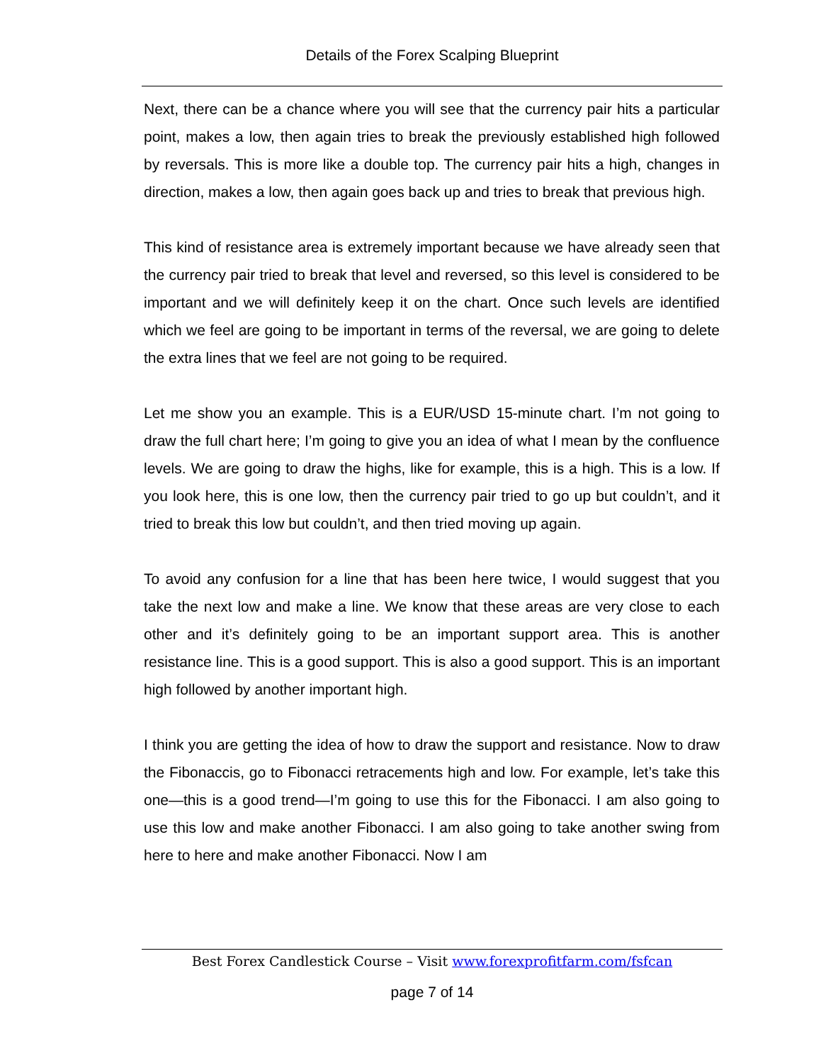Details of the Forex Scalping Blueprint
Next, there can be a chance where you will see that the currency pair hits a particular point, makes a low, then again tries to break the previously established high followed by reversals. This is more like a double top. The currency pair hits a high, changes in direction, makes a low, then again goes back up and tries to break that previous high.
This kind of resistance area is extremely important because we have already seen that the currency pair tried to break that level and reversed, so this level is considered to be important and we will definitely keep it on the chart. Once such levels are identified which we feel are going to be important in terms of the reversal, we are going to delete the extra lines that we feel are not going to be required.
Let me show you an example. This is a EUR/USD 15-minute chart. I’m not going to draw the full chart here; I’m going to give you an idea of what I mean by the confluence levels. We are going to draw the highs, like for example, this is a high. This is a low. If you look here, this is one low, then the currency pair tried to go up but couldn’t, and it tried to break this low but couldn’t, and then tried moving up again.
To avoid any confusion for a line that has been here twice, I would suggest that you take the next low and make a line. We know that these areas are very close to each other and it’s definitely going to be an important support area. This is another resistance line. This is a good support. This is also a good support. This is an important high followed by another important high.
I think you are getting the idea of how to draw the support and resistance. Now to draw the Fibonaccis, go to Fibonacci retracements high and low. For example, let’s take this one—this is a good trend—I’m going to use this for the Fibonacci. I am also going to use this low and make another Fibonacci. I am also going to take another swing from here to here and make another Fibonacci. Now I am
Best Forex Candlestick Course – Visit www.forexprofitfarm.com/fsfcan
page 7 of 14